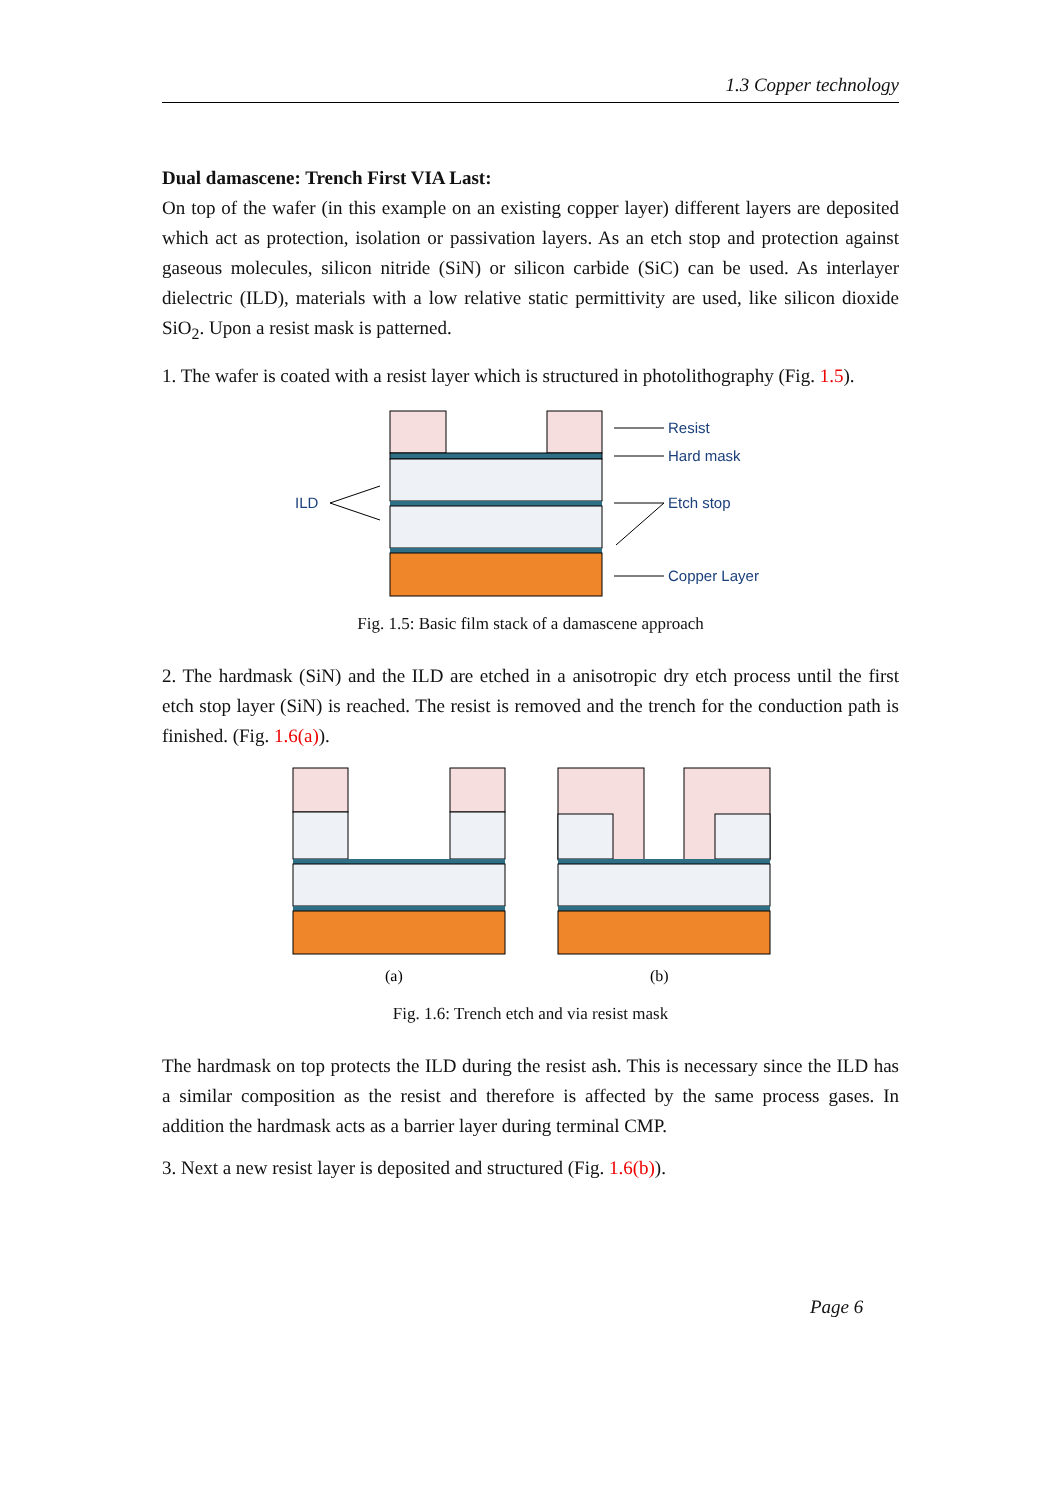1.3 Copper technology
Dual damascene: Trench First VIA Last:
On top of the wafer (in this example on an existing copper layer) different layers are deposited which act as protection, isolation or passivation layers. As an etch stop and protection against gaseous molecules, silicon nitride (SiN) or silicon carbide (SiC) can be used. As interlayer dielectric (ILD), materials with a low relative static permittivity are used, like silicon dioxide SiO<sub>2</sub>. Upon a resist mask is patterned.
1. The wafer is coated with a resist layer which is structured in photolithography (Fig. 1.5).
Resist
Hard mask
Etch stop
Copper Layer
ILD
Fig. 1.5: Basic film stack of a damascene approach
2. The hardmask (SiN) and the ILD are etched in a anisotropic dry etch process until the first etch stop layer (SiN) is reached. The resist is removed and the trench for the conduction path is finished. (Fig. 1.6(a)).
(a)
(b)
Fig. 1.6: Trench etch and via resist mask
The hardmask on top protects the ILD during the resist ash. This is necessary since the ILD has a similar composition as the resist and therefore is affected by the same process gases. In addition the hardmask acts as a barrier layer during terminal CMP.
3. Next a new resist layer is deposited and structured (Fig. 1.6(b)).
Page 6